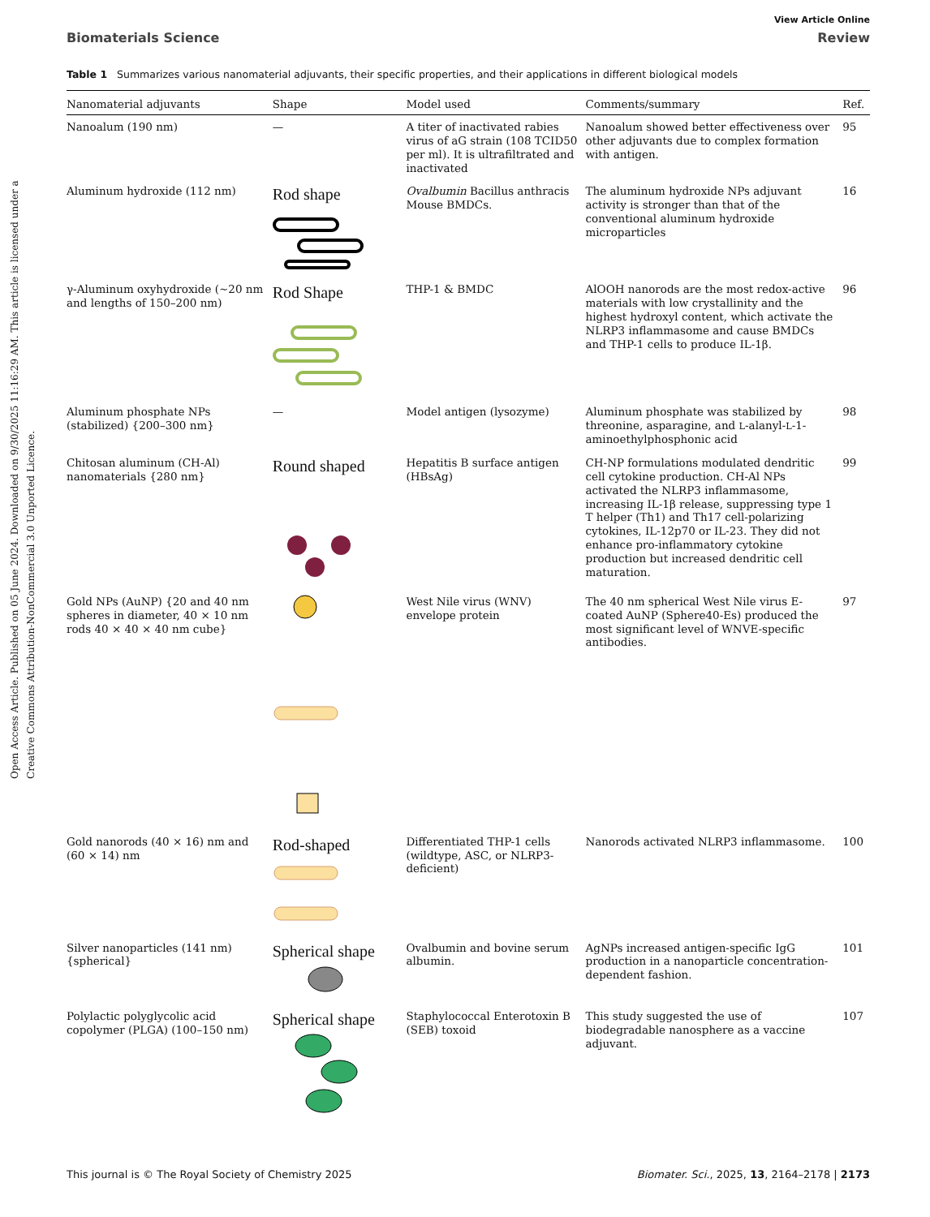Open Access Article. Published on 05 June 2024. Downloaded on 9/30/2025 11:16:29 AM. This article is licensed under a Creative Commons Attribution-NonCommercial 3.0 Unported Licence.
View Article Online
Biomaterials Science Review
Table 1 Summarizes various nanomaterial adjuvants, their specific properties, and their applications in different biological models
| Nanomaterial adjuvants | Shape | Model used | Comments/summary | Ref. |
| --- | --- | --- | --- | --- |
| Nanoalum (190 nm) | — | A titer of inactivated rabies virus of aG strain (108 TCID50 per ml). It is ultrafiltrated and inactivated | Nanoalum showed better effectiveness over other adjuvants due to complex formation with antigen. | 95 |
| Aluminum hydroxide (112 nm) | Rod shape | Ovalbumin Bacillus anthracis Mouse BMDCs. | The aluminum hydroxide NPs adjuvant activity is stronger than that of the conventional aluminum hydroxide microparticles | 16 |
| γ-Aluminum oxyhydroxide (∼20 nm and lengths of 150–200 nm) | Rod Shape | THP-1 & BMDC | AlOOH nanorods are the most redox-active materials with low crystallinity and the highest hydroxyl content, which activate the NLRP3 inflammasome and cause BMDCs and THP-1 cells to produce IL-1β. | 96 |
| Aluminum phosphate NPs (stabilized) {200–300 nm} | — | Model antigen (lysozyme) | Aluminum phosphate was stabilized by threonine, asparagine, and L -alanyl- L -1-aminoethylphosphonic acid | 98 |
| Chitosan aluminum (CH-Al) nanomaterials {280 nm} | Round shaped | Hepatitis B surface antigen (HBsAg) | CH-NP formulations modulated dendritic cell cytokine production. CH-Al NPs activated the NLRP3 inflammasome, increasing IL-1β release, suppressing type 1 T helper (Th1) and Th17 cell-polarizing cytokines, IL-12p70 or IL-23. They did not enhance pro-inflammatory cytokine production but increased dendritic cell maturation. | 99 |
| Gold NPs (AuNP) {20 and 40 nm spheres in diameter, 40 × 10 nm rods 40 × 40 × 40 nm cube} | | West Nile virus (WNV) envelope protein | The 40 nm spherical West Nile virus E-coated AuNP (Sphere40-Es) produced the most significant level of WNVE-specific antibodies. | 97 |
| Gold nanorods (40 × 16) nm and (60 × 14) nm | Rod-shaped | Differentiated THP-1 cells (wildtype, ASC, or NLRP3-deficient) | Nanorods activated NLRP3 inflammasome. | 100 |
| Silver nanoparticles (141 nm) {spherical} | Spherical shape | Ovalbumin and bovine serum albumin. | AgNPs increased antigen-specific IgG production in a nanoparticle concentration-dependent fashion. | 101 |
| Polylactic polyglycolic acid copolymer (PLGA) (100–150 nm) | Spherical shape | Staphylococcal Enterotoxin B (SEB) toxoid | This study suggested the use of biodegradable nanosphere as a vaccine adjuvant. | 107 |
This journal is © The Royal Society of Chemistry 2025 Biomater. Sci., 2025, 13, 2164–2178 | 2173